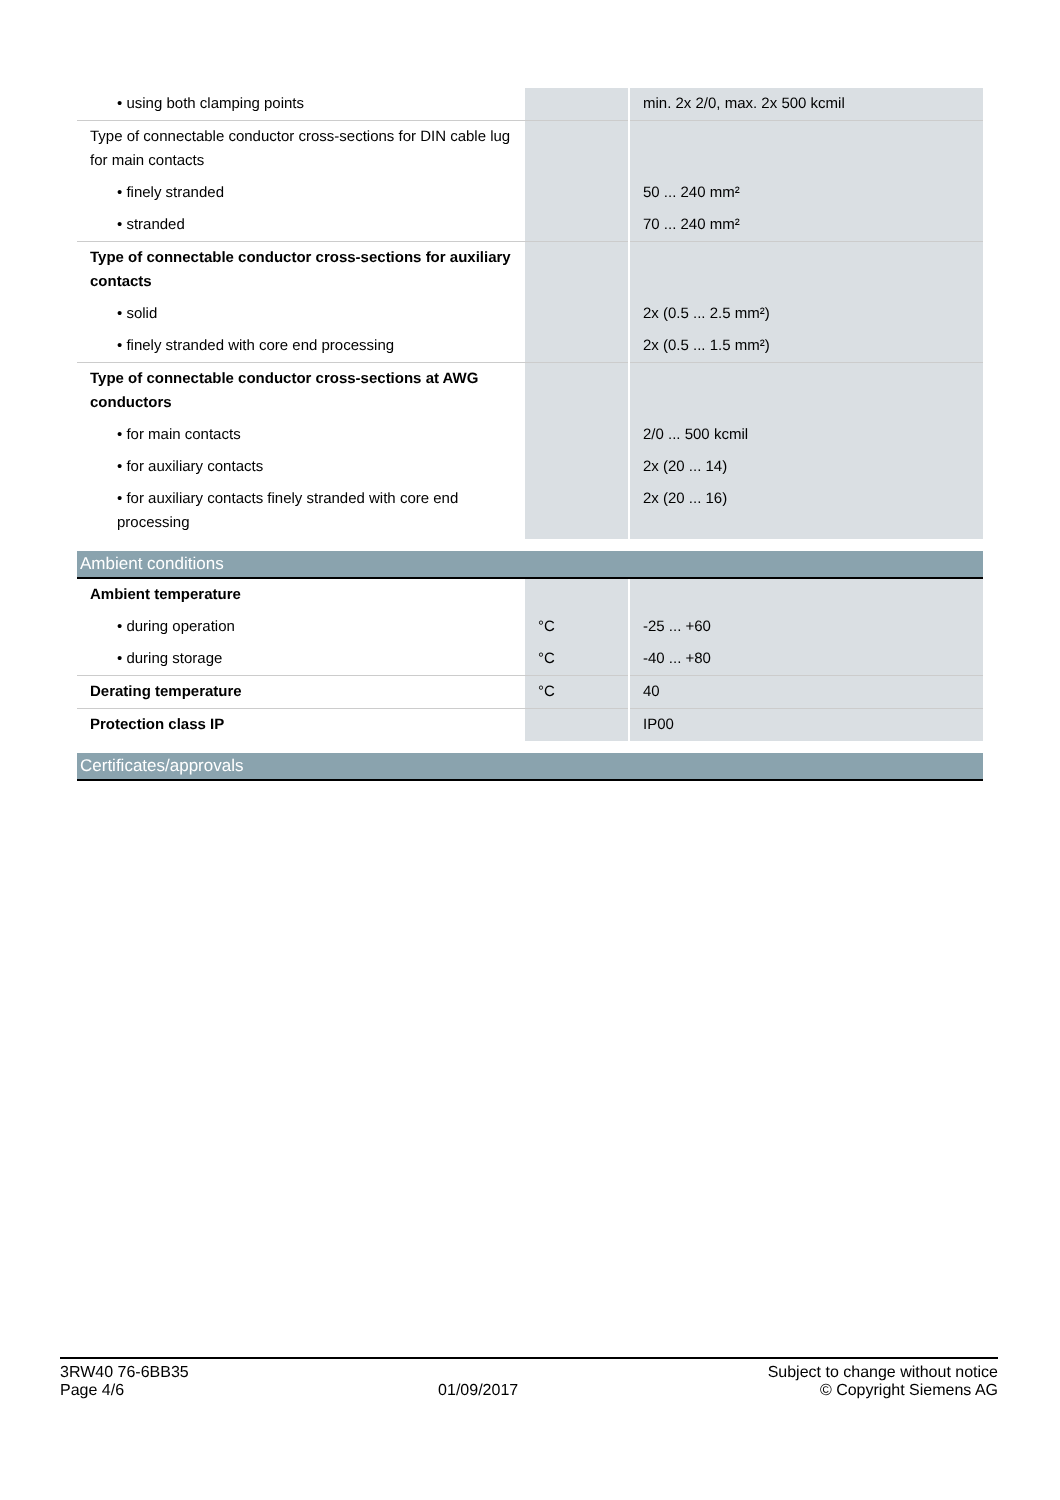| • using both clamping points | | min. 2x 2/0, max. 2x 500 kcmil |
| Type of connectable conductor cross-sections for DIN cable lug for main contacts | | |
| • finely stranded | | 50 ... 240 mm² |
| • stranded | | 70 ... 240 mm² |
| Type of connectable conductor cross-sections for auxiliary contacts | | |
| • solid | | 2x (0.5 ... 2.5 mm²) |
| • finely stranded with core end processing | | 2x (0.5 ... 1.5 mm²) |
| Type of connectable conductor cross-sections at AWG conductors | | |
| • for main contacts | | 2/0 ... 500 kcmil |
| • for auxiliary contacts | | 2x (20 ... 14) |
| • for auxiliary contacts finely stranded with core end processing | | 2x (20 ... 16) |
Ambient conditions
| Ambient temperature | | |
| • during operation | °C | -25 ... +60 |
| • during storage | °C | -40 ... +80 |
| Derating temperature | °C | 40 |
| Protection class IP | | IP00 |
Certificates/approvals
3RW40 76-6BB35
Page 4/6
01/09/2017
Subject to change without notice
© Copyright Siemens AG